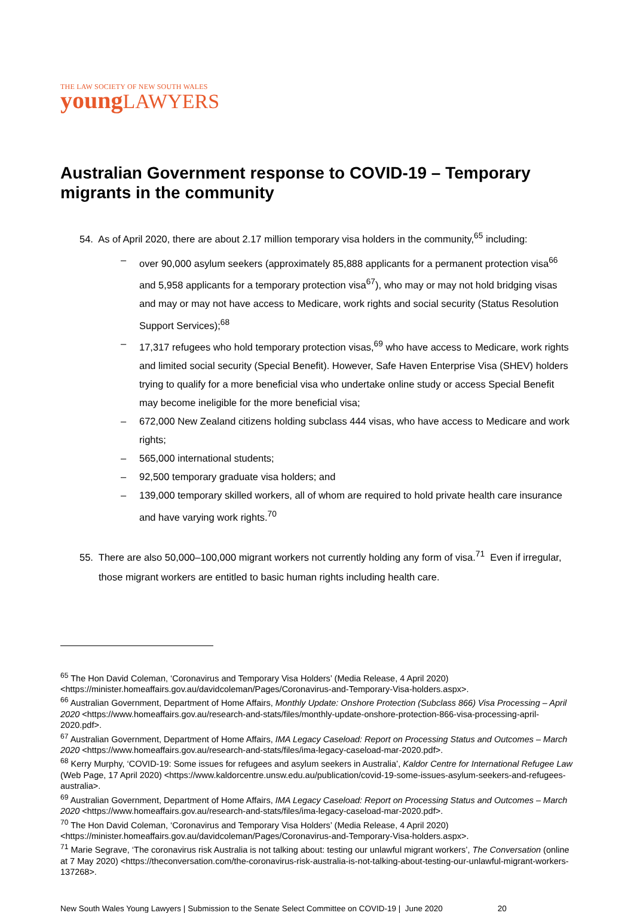THE LAW SOCIETY OF NEW SOUTH WALES
young LAWYERS
Australian Government response to COVID-19 – Temporary migrants in the community
54. As of April 2020, there are about 2.17 million temporary visa holders in the community,<sup>65</sup> including:
– over 90,000 asylum seekers (approximately 85,888 applicants for a permanent protection visa<sup>66</sup> and 5,958 applicants for a temporary protection visa<sup>67</sup>), who may or may not hold bridging visas and may or may not have access to Medicare, work rights and social security (Status Resolution Support Services);<sup>68</sup>
– 17,317 refugees who hold temporary protection visas,<sup>69</sup> who have access to Medicare, work rights and limited social security (Special Benefit). However, Safe Haven Enterprise Visa (SHEV) holders trying to qualify for a more beneficial visa who undertake online study or access Special Benefit may become ineligible for the more beneficial visa;
– 672,000 New Zealand citizens holding subclass 444 visas, who have access to Medicare and work rights;
– 565,000 international students;
– 92,500 temporary graduate visa holders; and
– 139,000 temporary skilled workers, all of whom are required to hold private health care insurance and have varying work rights.<sup>70</sup>
55. There are also 50,000–100,000 migrant workers not currently holding any form of visa.<sup>71</sup> Even if irregular, those migrant workers are entitled to basic human rights including health care.
<sup>65</sup> The Hon David Coleman, ‘Coronavirus and Temporary Visa Holders’ (Media Release, 4 April 2020) <https://minister.homeaffairs.gov.au/davidcoleman/Pages/Coronavirus-and-Temporary-Visa-holders.aspx>.
<sup>66</sup> Australian Government, Department of Home Affairs, Monthly Update: Onshore Protection (Subclass 866) Visa Processing – April 2020 <https://www.homeaffairs.gov.au/research-and-stats/files/monthly-update-onshore-protection-866-visa-processing-april-2020.pdf>.
<sup>67</sup> Australian Government, Department of Home Affairs, IMA Legacy Caseload: Report on Processing Status and Outcomes – March 2020 <https://www.homeaffairs.gov.au/research-and-stats/files/ima-legacy-caseload-mar-2020.pdf>.
<sup>68</sup> Kerry Murphy, ‘COVID-19: Some issues for refugees and asylum seekers in Australia’, Kaldor Centre for International Refugee Law (Web Page, 17 April 2020) <https://www.kaldorcentre.unsw.edu.au/publication/covid-19-some-issues-asylum-seekers-and-refugees-australia>.
<sup>69</sup> Australian Government, Department of Home Affairs, IMA Legacy Caseload: Report on Processing Status and Outcomes – March 2020 <https://www.homeaffairs.gov.au/research-and-stats/files/ima-legacy-caseload-mar-2020.pdf>.
<sup>70</sup> The Hon David Coleman, ‘Coronavirus and Temporary Visa Holders’ (Media Release, 4 April 2020) <https://minister.homeaffairs.gov.au/davidcoleman/Pages/Coronavirus-and-Temporary-Visa-holders.aspx>.
<sup>71</sup> Marie Segrave, ‘The coronavirus risk Australia is not talking about: testing our unlawful migrant workers’, The Conversation (online at 7 May 2020) <https://theconversation.com/the-coronavirus-risk-australia-is-not-talking-about-testing-our-unlawful-migrant-workers-137268>.
New South Wales Young Lawyers | Submission to the Senate Select Committee on COVID-19 | June 2020 20